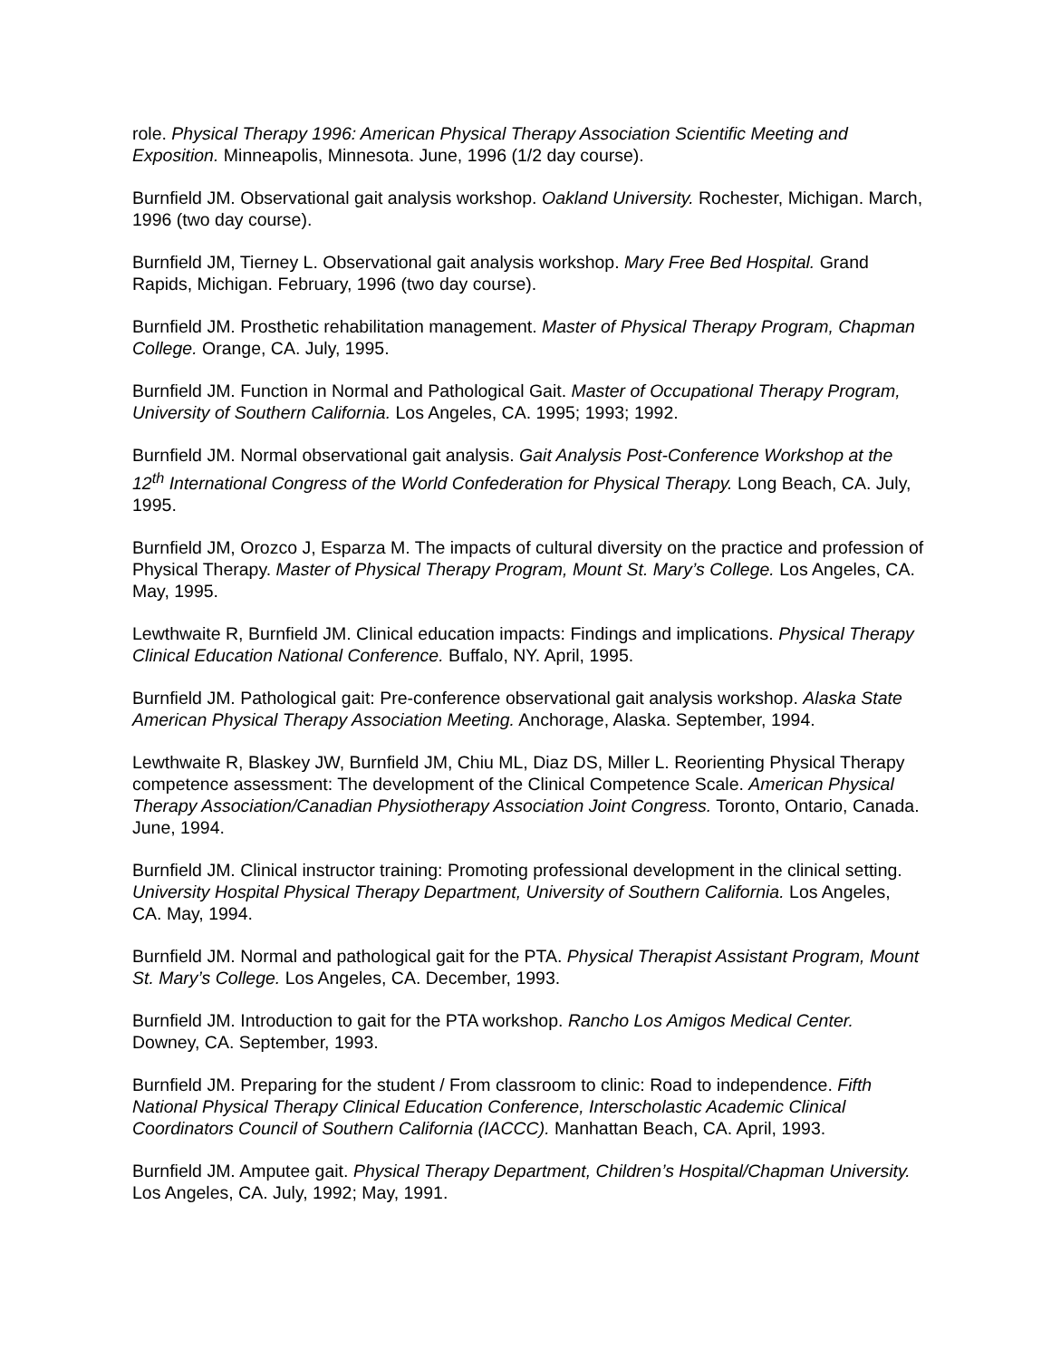role. Physical Therapy 1996: American Physical Therapy Association Scientific Meeting and Exposition. Minneapolis, Minnesota. June, 1996 (1/2 day course).
Burnfield JM. Observational gait analysis workshop. Oakland University. Rochester, Michigan. March, 1996 (two day course).
Burnfield JM, Tierney L. Observational gait analysis workshop. Mary Free Bed Hospital. Grand Rapids, Michigan. February, 1996 (two day course).
Burnfield JM. Prosthetic rehabilitation management. Master of Physical Therapy Program, Chapman College. Orange, CA. July, 1995.
Burnfield JM. Function in Normal and Pathological Gait. Master of Occupational Therapy Program, University of Southern California. Los Angeles, CA. 1995; 1993; 1992.
Burnfield JM. Normal observational gait analysis. Gait Analysis Post-Conference Workshop at the 12<sup>th</sup> International Congress of the World Confederation for Physical Therapy. Long Beach, CA. July, 1995.
Burnfield JM, Orozco J, Esparza M. The impacts of cultural diversity on the practice and profession of Physical Therapy. Master of Physical Therapy Program, Mount St. Mary’s College. Los Angeles, CA. May, 1995.
Lewthwaite R, Burnfield JM. Clinical education impacts: Findings and implications. Physical Therapy Clinical Education National Conference. Buffalo, NY. April, 1995.
Burnfield JM. Pathological gait: Pre-conference observational gait analysis workshop. Alaska State American Physical Therapy Association Meeting. Anchorage, Alaska. September, 1994.
Lewthwaite R, Blaskey JW, Burnfield JM, Chiu ML, Diaz DS, Miller L. Reorienting Physical Therapy competence assessment: The development of the Clinical Competence Scale. American Physical Therapy Association/Canadian Physiotherapy Association Joint Congress. Toronto, Ontario, Canada. June, 1994.
Burnfield JM. Clinical instructor training: Promoting professional development in the clinical setting. University Hospital Physical Therapy Department, University of Southern California. Los Angeles, CA. May, 1994.
Burnfield JM. Normal and pathological gait for the PTA. Physical Therapist Assistant Program, Mount St. Mary’s College. Los Angeles, CA. December, 1993.
Burnfield JM. Introduction to gait for the PTA workshop. Rancho Los Amigos Medical Center. Downey, CA. September, 1993.
Burnfield JM. Preparing for the student / From classroom to clinic: Road to independence. Fifth National Physical Therapy Clinical Education Conference, Interscholastic Academic Clinical Coordinators Council of Southern California (IACCC). Manhattan Beach, CA. April, 1993.
Burnfield JM. Amputee gait. Physical Therapy Department, Children’s Hospital/Chapman University. Los Angeles, CA. July, 1992; May, 1991.